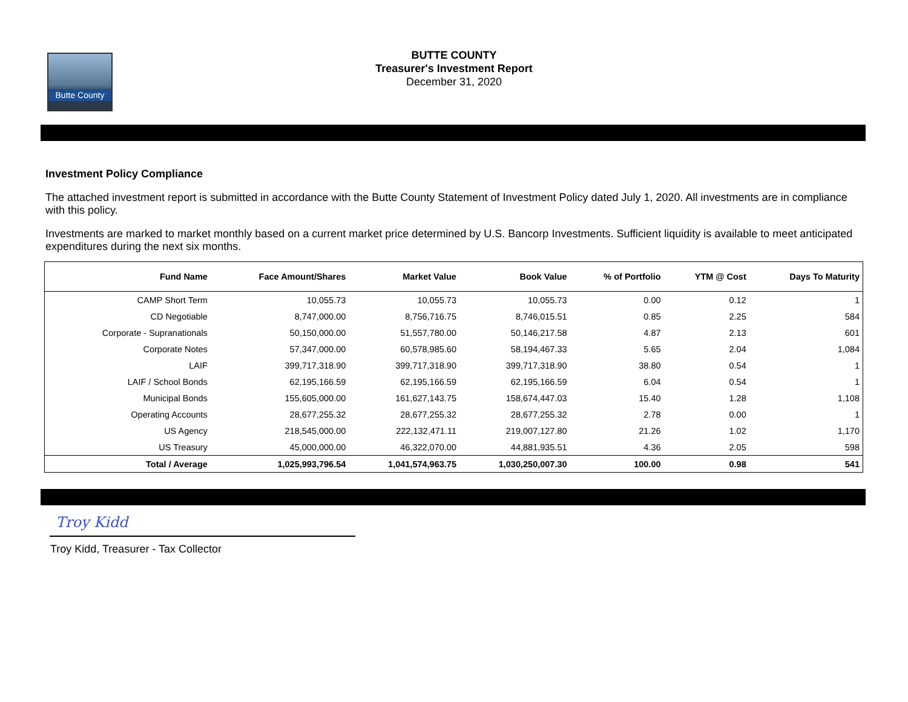Butte County
BUTTE COUNTY
Treasurer's Investment Report
December 31, 2020
Investment Policy Compliance
The attached investment report is submitted in accordance with the Butte County Statement of Investment Policy dated July 1, 2020. All investments are in compliance with this policy.
Investments are marked to market monthly based on a current market price determined by U.S. Bancorp Investments. Sufficient liquidity is available to meet anticipated expenditures during the next six months.
| Fund Name | Face Amount/Shares | Market Value | Book Value | % of Portfolio | YTM @ Cost | Days To Maturity |
| --- | --- | --- | --- | --- | --- | --- |
| CAMP Short Term | 10,055.73 | 10,055.73 | 10,055.73 | 0.00 | 0.12 | 1 |
| CD Negotiable | 8,747,000.00 | 8,756,716.75 | 8,746,015.51 | 0.85 | 2.25 | 584 |
| Corporate - Supranationals | 50,150,000.00 | 51,557,780.00 | 50,146,217.58 | 4.87 | 2.13 | 601 |
| Corporate Notes | 57,347,000.00 | 60,578,985.60 | 58,194,467.33 | 5.65 | 2.04 | 1,084 |
| LAIF | 399,717,318.90 | 399,717,318.90 | 399,717,318.90 | 38.80 | 0.54 | 1 |
| LAIF / School Bonds | 62,195,166.59 | 62,195,166.59 | 62,195,166.59 | 6.04 | 0.54 | 1 |
| Municipal Bonds | 155,605,000.00 | 161,627,143.75 | 158,674,447.03 | 15.40 | 1.28 | 1,108 |
| Operating Accounts | 28,677,255.32 | 28,677,255.32 | 28,677,255.32 | 2.78 | 0.00 | 1 |
| US Agency | 218,545,000.00 | 222,132,471.11 | 219,007,127.80 | 21.26 | 1.02 | 1,170 |
| US Treasury | 45,000,000.00 | 46,322,070.00 | 44,881,935.51 | 4.36 | 2.05 | 598 |
| Total / Average | 1,025,993,796.54 | 1,041,574,963.75 | 1,030,250,007.30 | 100.00 | 0.98 | 541 |
Troy Kidd
Troy Kidd, Treasurer - Tax Collector